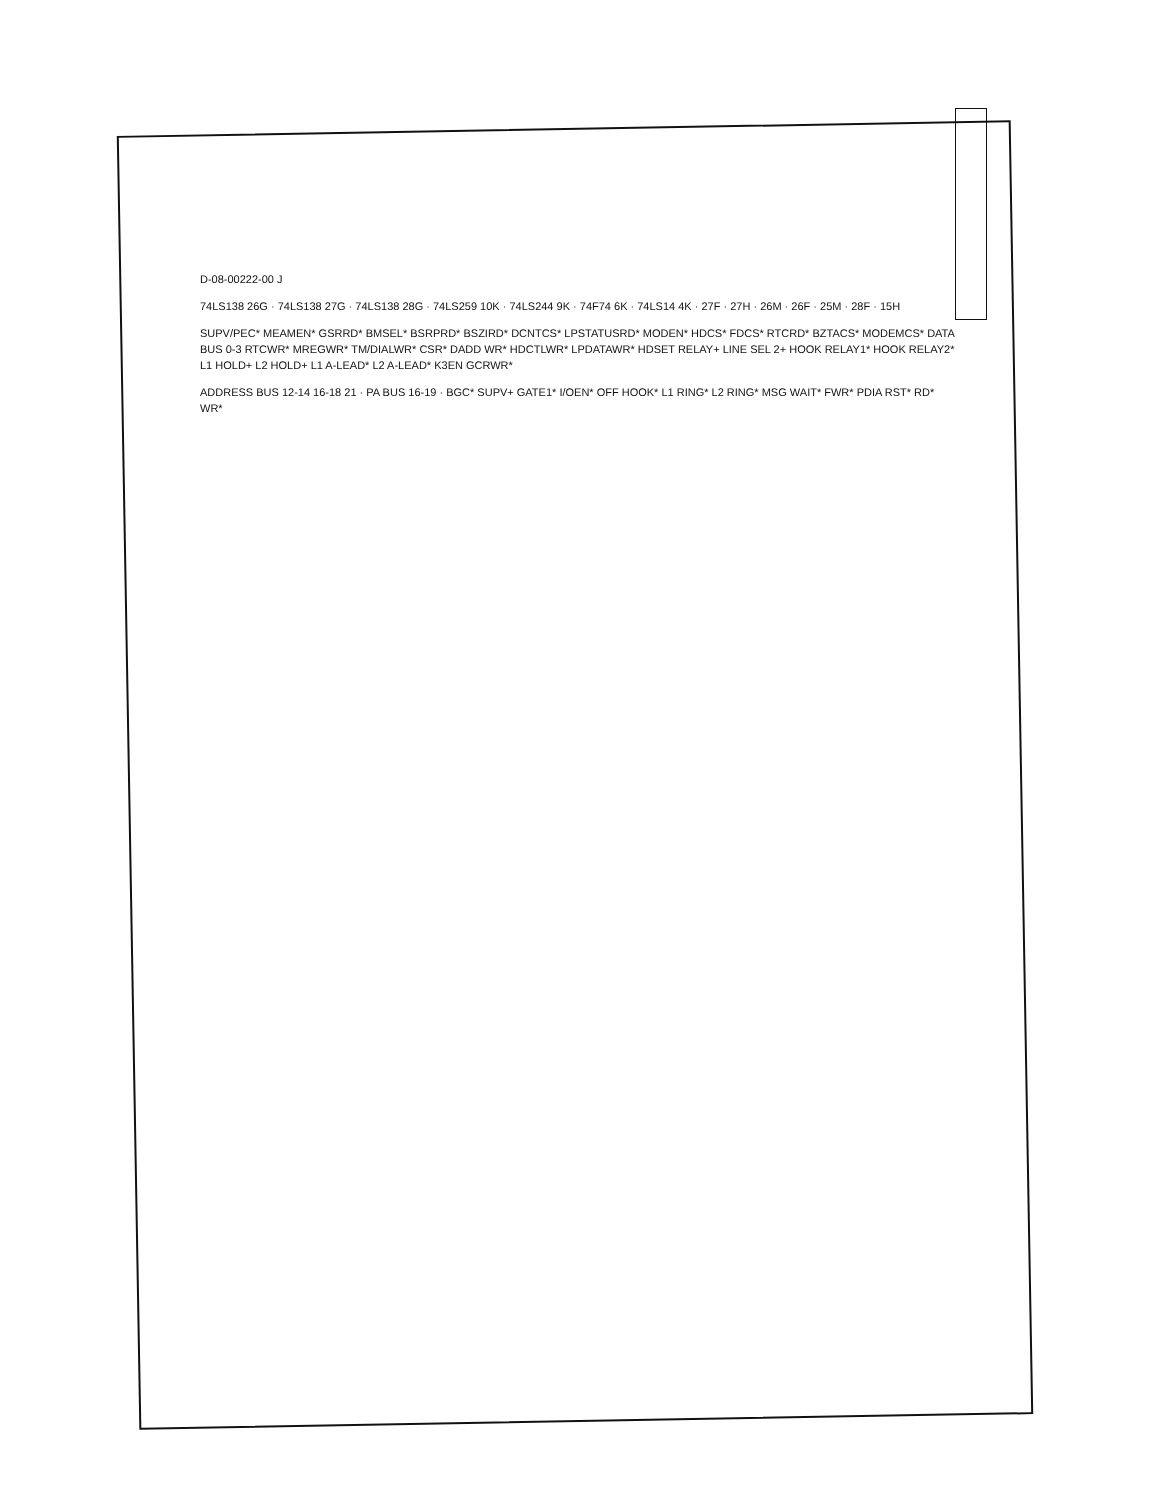D-08-00222-00 J
74LS138 26G · 74LS138 27G · 74LS138 28G · 74LS259 10K · 74LS244 9K · 74F74 6K · 74LS14 4K · 27F · 27H · 26M · 26F · 25M · 28F · 15H
SUPV/PEC* MEAMEN* GSRRD* BMSEL* BSRPRD* BSZIRD* DCNTCS* LPSTATUSRD* MODEN* HDCS* FDCS* RTCRD* BZTACS* MODEMCS* DATA BUS 0-3 RTCWR* MREGWR* TM/DIALWR* CSR* DADD WR* HDCTLWR* LPDATAWR* HDSET RELAY+ LINE SEL 2+ HOOK RELAY1* HOOK RELAY2* L1 HOLD+ L2 HOLD+ L1 A-LEAD* L2 A-LEAD* K3EN GCRWR*
ADDRESS BUS 12-14 16-18 21 · PA BUS 16-19 · BGC* SUPV+ GATE1* I/OEN* OFF HOOK* L1 RING* L2 RING* MSG WAIT* FWR* PDIA RST* RD* WR*